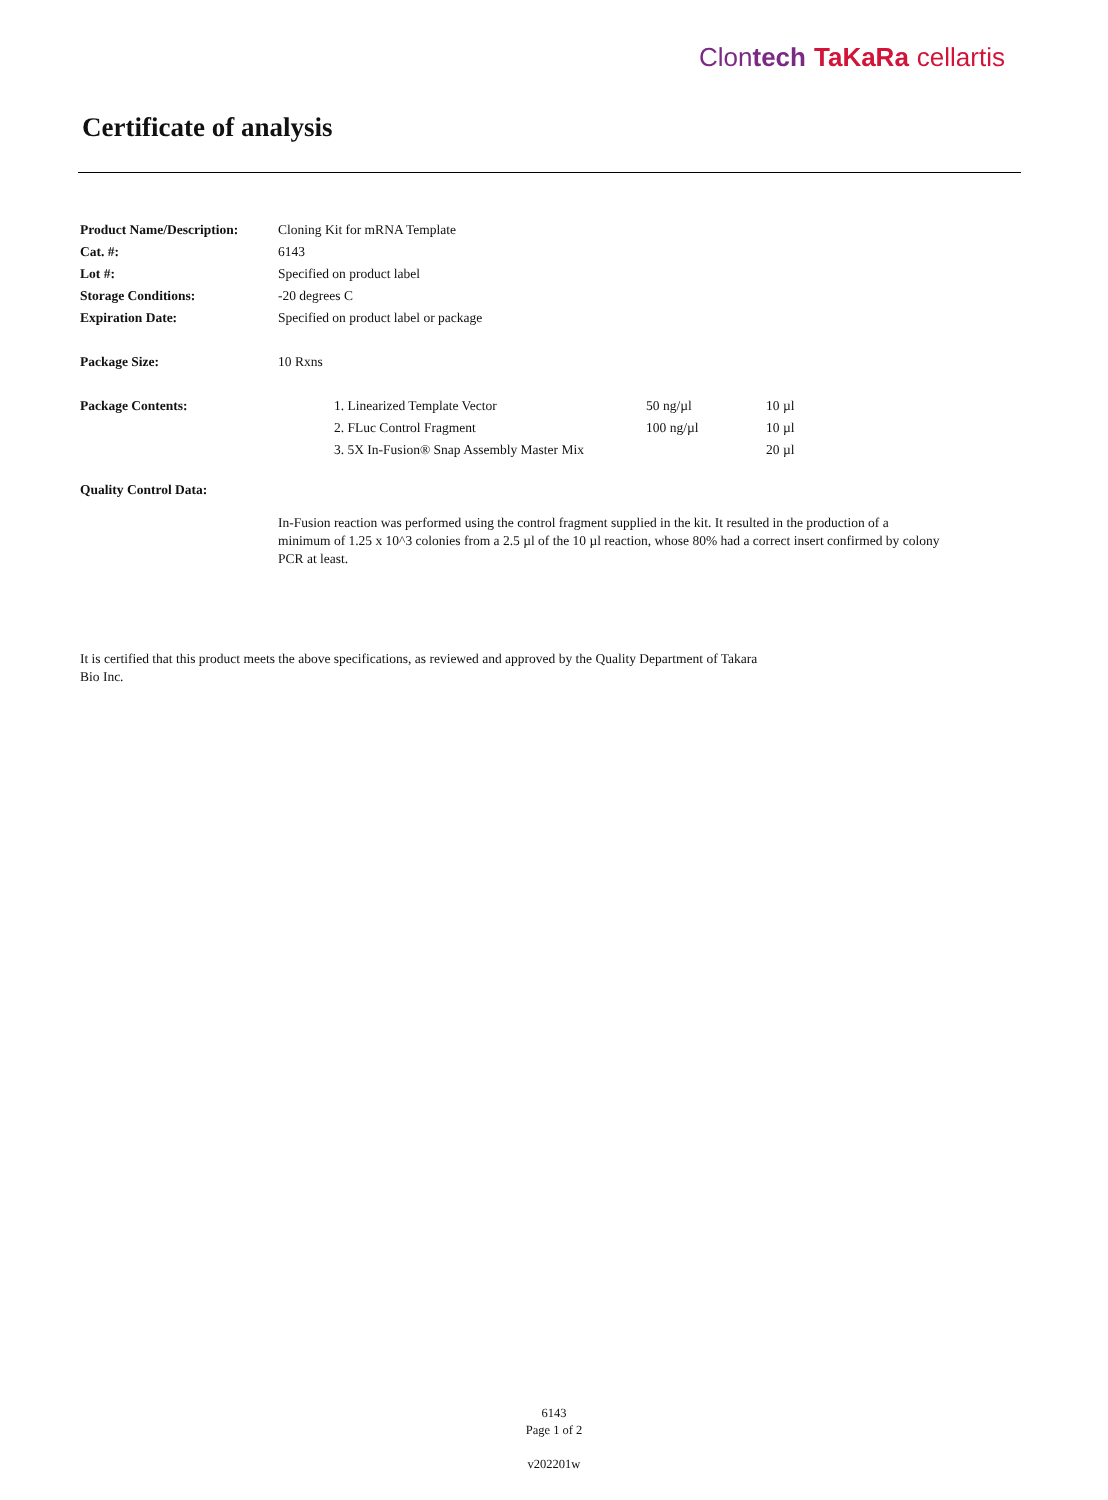Clontech TaKaRa cellartis
Certificate of analysis
| Product Name/Description: | Cloning Kit for mRNA Template | | | |
| Cat. #: | 6143 | | | |
| Lot #: | Specified on product label | | | |
| Storage Conditions: | -20 degrees C | | | |
| Expiration Date: | Specified on product label or package | | | |
| Package Size: | 10 Rxns | | | |
| Package Contents: | | 1. Linearized Template Vector | 50 ng/µl | 10 µl |
| | | 2. FLuc Control Fragment | 100 ng/µl | 10 µl |
| | | 3. 5X In-Fusion® Snap Assembly Master Mix | | 20 µl |
| Quality Control Data: | | | | |
In-Fusion reaction was performed using the control fragment supplied in the kit. It resulted in the production of a minimum of 1.25 x 10^3 colonies from a 2.5 µl of the 10 µl reaction, whose 80% had a correct insert confirmed by colony PCR at least.
It is certified that this product meets the above specifications, as reviewed and approved by the Quality Department of Takara Bio Inc.
6143
Page 1 of 2
v202201w